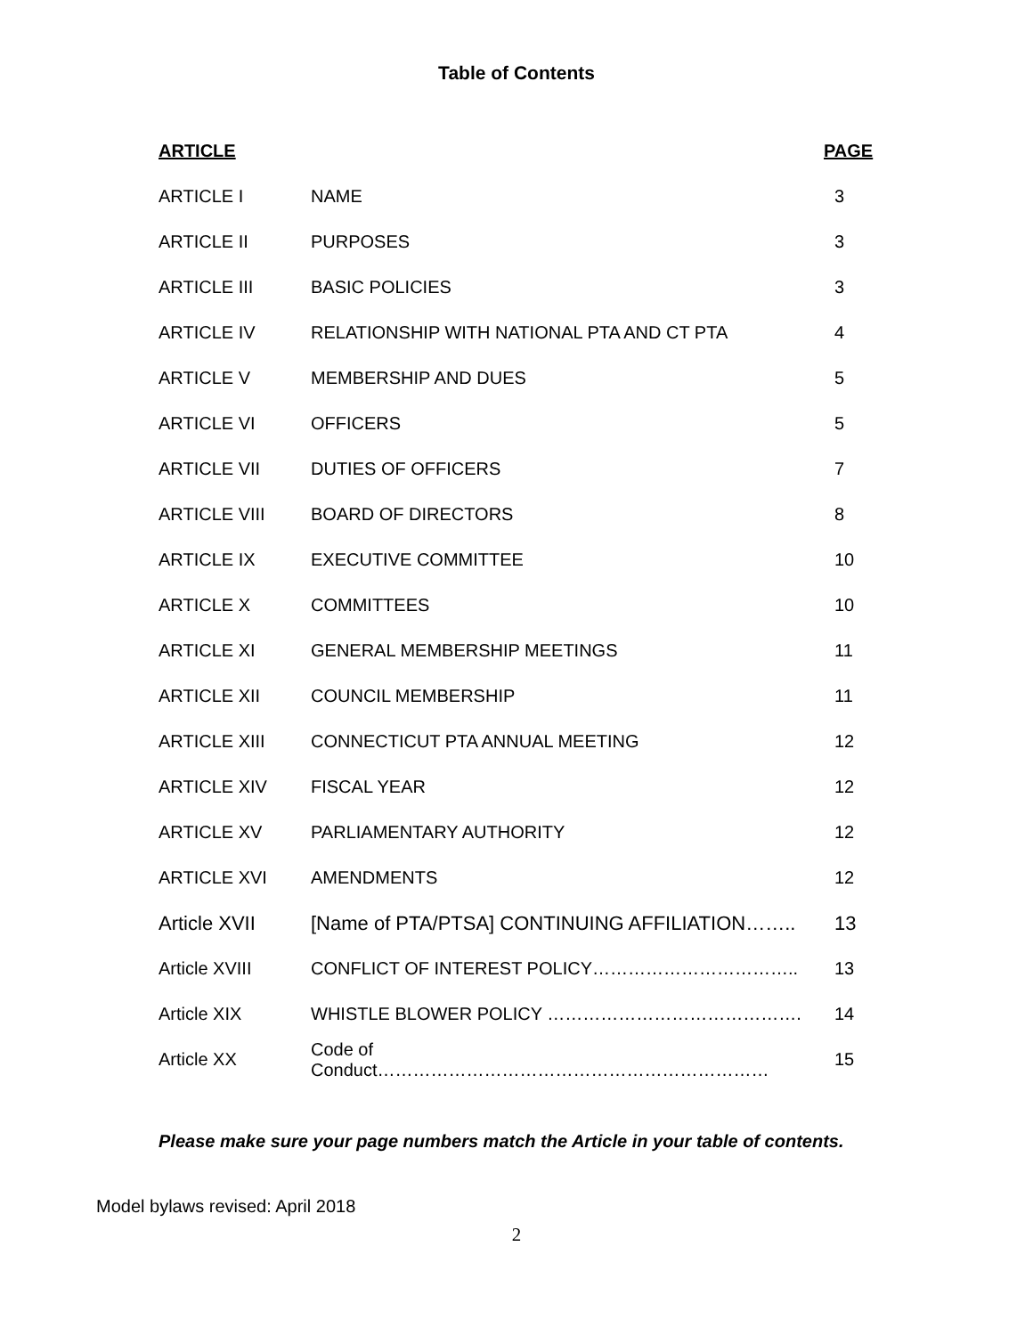Table of Contents
| ARTICLE | | PAGE |
| --- | --- | --- |
| ARTICLE I | NAME | 3 |
| ARTICLE II | PURPOSES | 3 |
| ARTICLE III | BASIC POLICIES | 3 |
| ARTICLE IV | RELATIONSHIP WITH NATIONAL PTA AND CT PTA | 4 |
| ARTICLE V | MEMBERSHIP AND DUES | 5 |
| ARTICLE VI | OFFICERS | 5 |
| ARTICLE VII | DUTIES OF OFFICERS | 7 |
| ARTICLE VIII | BOARD OF DIRECTORS | 8 |
| ARTICLE IX | EXECUTIVE COMMITTEE | 10 |
| ARTICLE X | COMMITTEES | 10 |
| ARTICLE XI | GENERAL MEMBERSHIP MEETINGS | 11 |
| ARTICLE XII | COUNCIL MEMBERSHIP | 11 |
| ARTICLE XIII | CONNECTICUT PTA ANNUAL MEETING | 12 |
| ARTICLE XIV | FISCAL YEAR | 12 |
| ARTICLE XV | PARLIAMENTARY AUTHORITY | 12 |
| ARTICLE XVI | AMENDMENTS | 12 |
| Article XVII | [Name of PTA/PTSA] CONTINUING AFFILIATION…….. | 13 |
| Article XVIII | CONFLICT OF INTEREST POLICY…………………………….. | 13 |
| Article XIX | WHISTLE BLOWER POLICY ……………………………………. | 14 |
| Article XX | Code of Conduct………………………………………………………… | 15 |
Please make sure your page numbers match the Article in your table of contents.
Model bylaws revised: April 2018
2